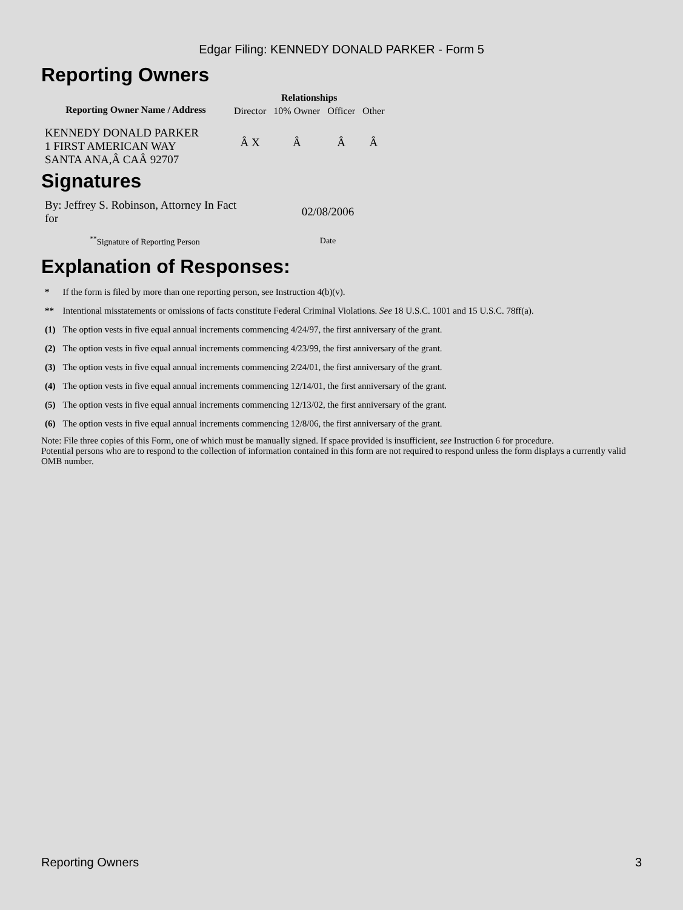Edgar Filing: KENNEDY DONALD PARKER - Form 5
Reporting Owners
| Reporting Owner Name / Address | Relationships | | | |
| --- | --- | --- | --- | --- |
| | Director | 10% Owner | Officer | Other |
| KENNEDY DONALD PARKER 1 FIRST AMERICAN WAY SANTA ANA,Â CAÂ 92707 | Â X | Â | Â | Â |
Signatures
| By: Jeffrey S. Robinson, Attorney In Fact for | 02/08/2006 |
| <sup>**</sup> Signature of Reporting Person | Date |
Explanation of Responses:
| * | If the form is filed by more than one reporting person, see Instruction 4(b)(v). |
| ** | Intentional misstatements or omissions of facts constitute Federal Criminal Violations. See 18 U.S.C. 1001 and 15 U.S.C. 78ff(a). |
| (1) | The option vests in five equal annual increments commencing 4/24/97, the first anniversary of the grant. |
| (2) | The option vests in five equal annual increments commencing 4/23/99, the first anniversary of the grant. |
| (3) | The option vests in five equal annual increments commencing 2/24/01, the first anniversary of the grant. |
| (4) | The option vests in five equal annual increments commencing 12/14/01, the first anniversary of the grant. |
| (5) | The option vests in five equal annual increments commencing 12/13/02, the first anniversary of the grant. |
| (6) | The option vests in five equal annual increments commencing 12/8/06, the first anniversary of the grant. |
Note: File three copies of this Form, one of which must be manually signed. If space provided is insufficient, see Instruction 6 for procedure.
Potential persons who are to respond to the collection of information contained in this form are not required to respond unless the form displays a currently valid OMB number.
Reporting Owners 3